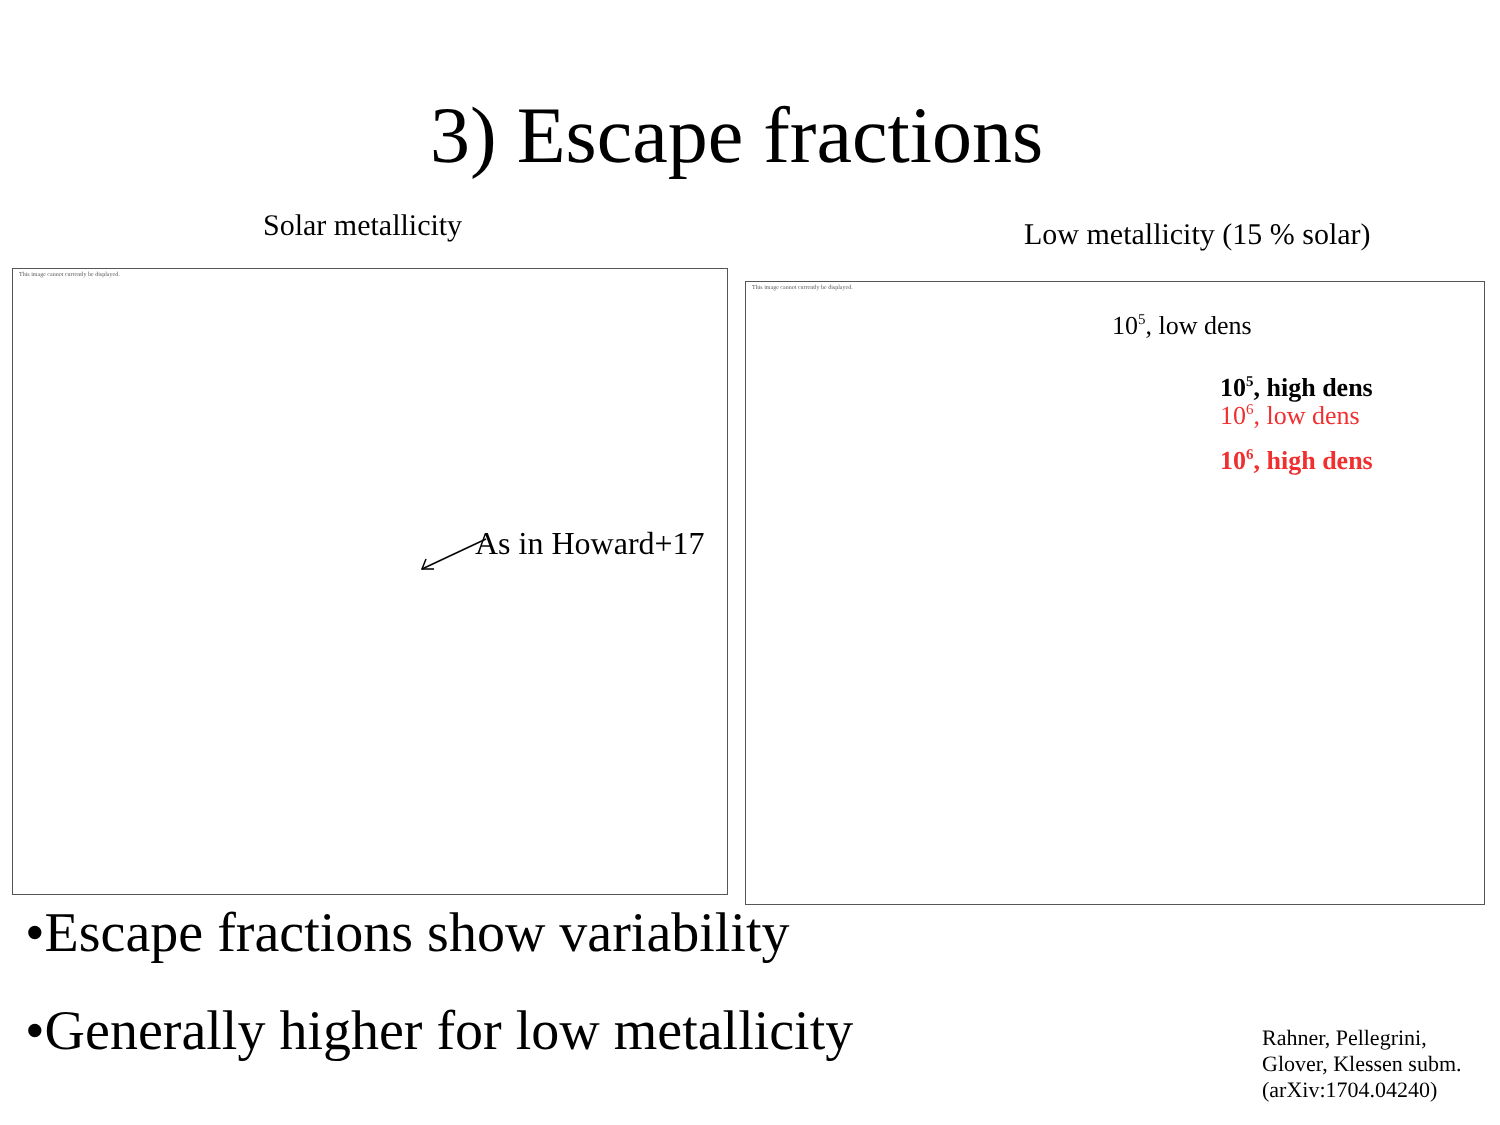3) Escape fractions
Solar metallicity Low metallicity (15 % solar)
This image cannot currently be displayed.
As in Howard+17
This image cannot currently be displayed.
10<sup>5</sup>, low dens
10<sup>5</sup>, high dens
10<sup>6</sup>, low dens
10<sup>6</sup>, high dens
•Escape fractions show variability
•Generally higher for low metallicity
Rahner, Pellegrini,
Glover, Klessen subm.
(arXiv:1704.04240)